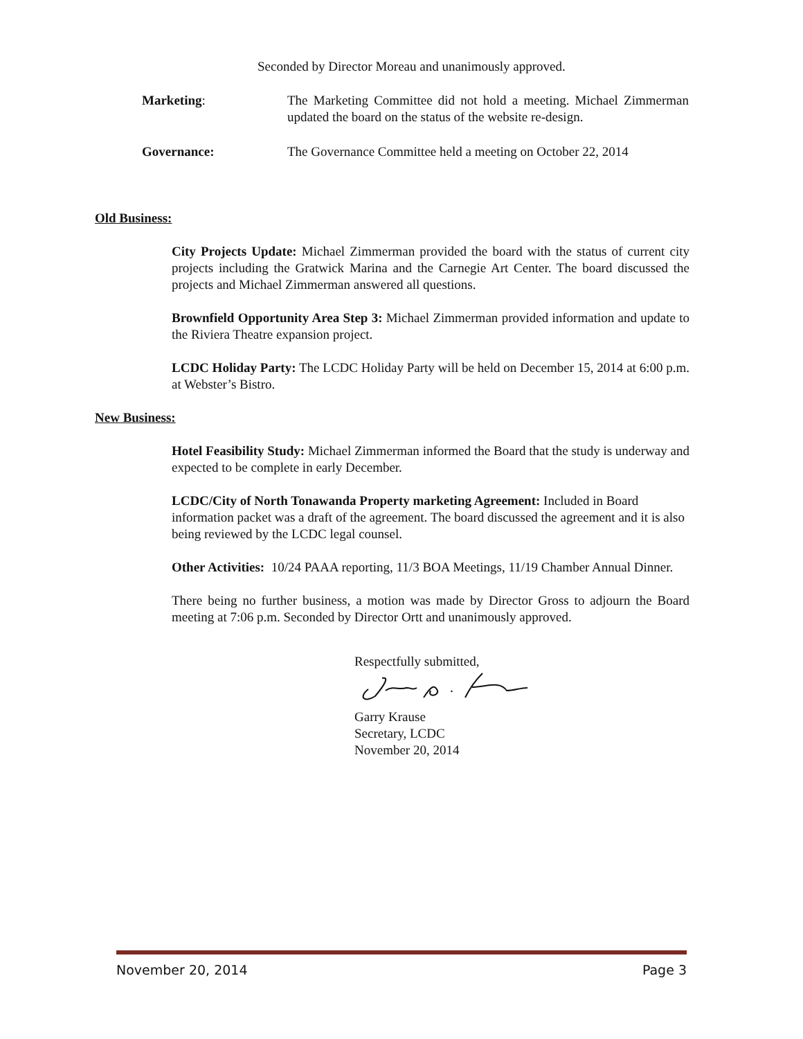Seconded by Director Moreau and unanimously approved.
Marketing: The Marketing Committee did not hold a meeting. Michael Zimmerman updated the board on the status of the website re-design.
Governance: The Governance Committee held a meeting on October 22, 2014
Old Business:
City Projects Update: Michael Zimmerman provided the board with the status of current city projects including the Gratwick Marina and the Carnegie Art Center. The board discussed the projects and Michael Zimmerman answered all questions.
Brownfield Opportunity Area Step 3: Michael Zimmerman provided information and update to the Riviera Theatre expansion project.
LCDC Holiday Party: The LCDC Holiday Party will be held on December 15, 2014 at 6:00 p.m. at Webster’s Bistro.
New Business:
Hotel Feasibility Study: Michael Zimmerman informed the Board that the study is underway and expected to be complete in early December.
LCDC/City of North Tonawanda Property marketing Agreement: Included in Board information packet was a draft of the agreement. The board discussed the agreement and it is also being reviewed by the LCDC legal counsel.
Other Activities: 10/24 PAAA reporting, 11/3 BOA Meetings, 11/19 Chamber Annual Dinner.
There being no further business, a motion was made by Director Gross to adjourn the Board meeting at 7:06 p.m. Seconded by Director Ortt and unanimously approved.
Respectfully submitted,
Garry Krause
Secretary, LCDC
November 20, 2014
November 20, 2014 Page 3